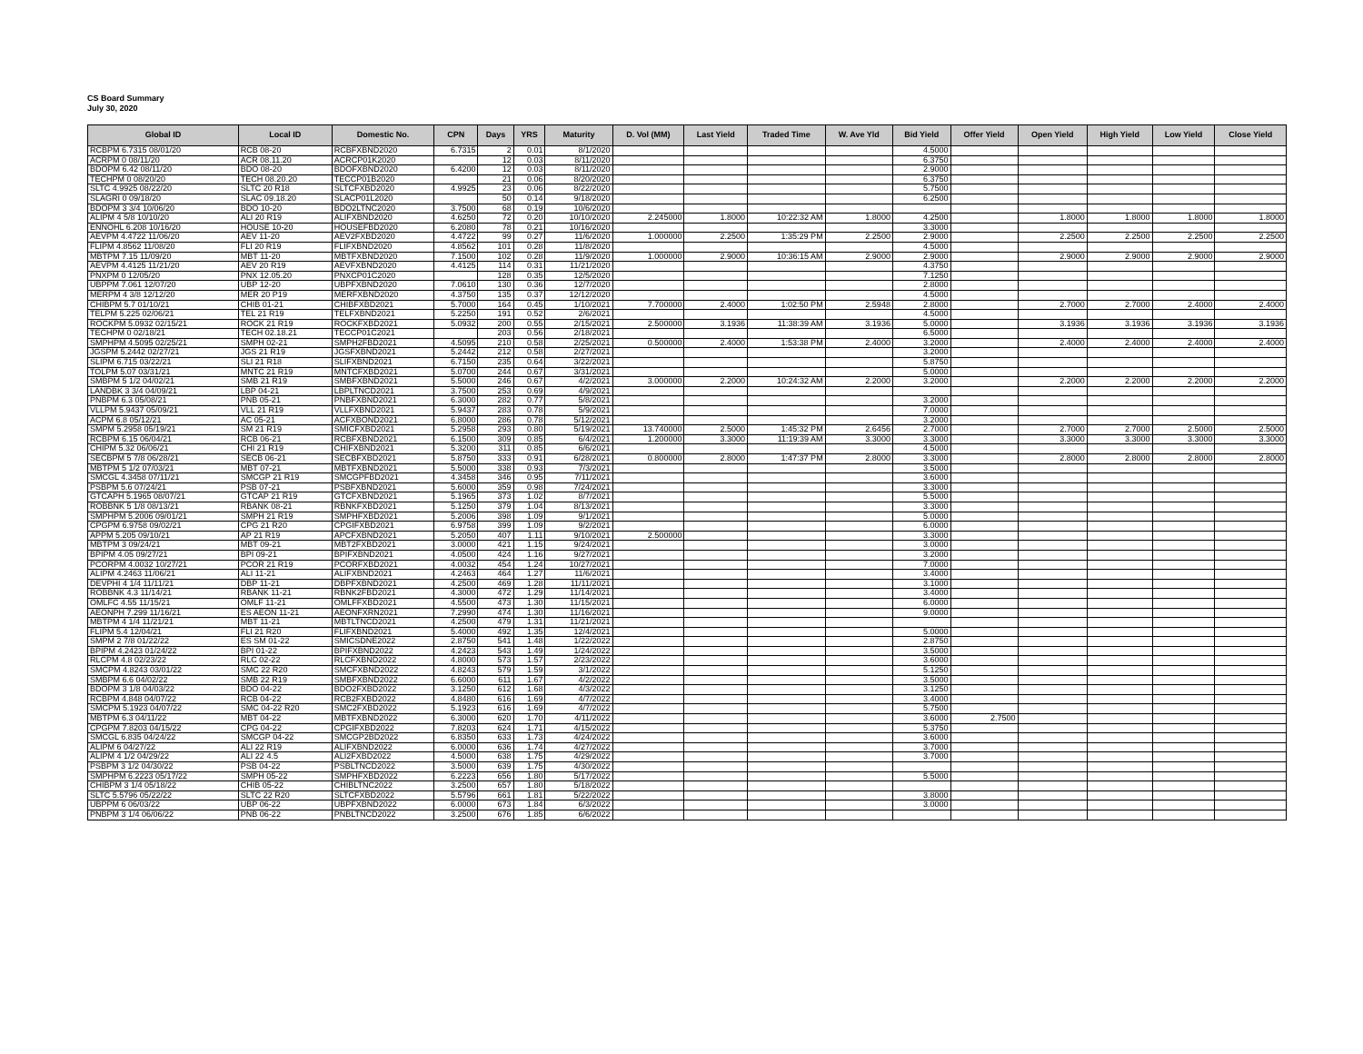CS Board Summary
July 30, 2020
| Global ID | Local ID | Domestic No. | CPN | Days | YRS | Maturity | D. Vol (MM) | Last Yield | Traded Time | W. Ave Yld | Bid Yield | Offer Yield | Open Yield | High Yield | Low Yield | Close Yield |
| --- | --- | --- | --- | --- | --- | --- | --- | --- | --- | --- | --- | --- | --- | --- | --- | --- |
| RCBPM 6.7315 08/01/20 | RCB 08-20 | RCBFXBND2020 | 6.7315 | 2 | 0.01 | 8/1/2020 | | | | | 4.5000 | | | | | |
| ACRPM 0 08/11/20 | ACR 08.11.20 | ACRCP01K2020 | | 12 | 0.03 | 8/11/2020 | | | | | 6.3750 | | | | | |
| BDOPM 6.42 08/11/20 | BDO 08-20 | BDOFXBND2020 | 6.4200 | 12 | 0.03 | 8/11/2020 | | | | | 2.9000 | | | | | |
| TECHPM 0 08/20/20 | TECH 08.20.20 | TECCP01B2020 | | 21 | 0.06 | 8/20/2020 | | | | | 6.3750 | | | | | |
| SLTC 4.9925 08/22/20 | SLTC 20 R18 | SLTCFXBD2020 | 4.9925 | 23 | 0.06 | 8/22/2020 | | | | | 5.7500 | | | | | |
| SLAGRI 0 09/18/20 | SLAC 09.18.20 | SLACP01L2020 | | 50 | 0.14 | 9/18/2020 | | | | | 6.2500 | | | | | |
| BDOPM 3 3/4 10/06/20 | BDO 10-20 | BDO2LTNC2020 | 3.7500 | 68 | 0.19 | 10/6/2020 | | | | | | | | | | |
| ALIPM 4 5/8 10/10/20 | ALI 20 R19 | ALIFXBND2020 | 4.6250 | 72 | 0.20 | 10/10/2020 | 2.245000 | 1.8000 | 10:22:32 AM | 1.8000 | 4.2500 | | 1.8000 | 1.8000 | 1.8000 | 1.8000 |
| ENNOHL 6.208 10/16/20 | HOUSE 10-20 | HOUSEFBD2020 | 6.2080 | 78 | 0.21 | 10/16/2020 | | | | | 3.3000 | | | | | |
| AEVPM 4.4722 11/06/20 | AEV 11-20 | AEV2FXBD2020 | 4.4722 | 99 | 0.27 | 11/6/2020 | 1.000000 | 2.2500 | 1:35:29 PM | 2.2500 | 2.9000 | | 2.2500 | 2.2500 | 2.2500 | 2.2500 |
| FLIPM 4.8562 11/08/20 | FLI 20 R19 | FLIFXBND2020 | 4.8562 | 101 | 0.28 | 11/8/2020 | | | | | 4.5000 | | | | | |
| MBTPM 7.15 11/09/20 | MBT 11-20 | MBTFXBND2020 | 7.1500 | 102 | 0.28 | 11/9/2020 | 1.000000 | 2.9000 | 10:36:15 AM | 2.9000 | 2.9000 | | 2.9000 | 2.9000 | 2.9000 | 2.9000 |
| AEVPM 4.4125 11/21/20 | AEV 20 R19 | AEVFXBND2020 | 4.4125 | 114 | 0.31 | 11/21/2020 | | | | | 4.3750 | | | | | |
| PNXPM 0 12/05/20 | PNX 12.05.20 | PNXCP01C2020 | | 128 | 0.35 | 12/5/2020 | | | | | 7.1250 | | | | | |
| UBPPM 7.061 12/07/20 | UBP 12-20 | UBPFXBND2020 | 7.0610 | 130 | 0.36 | 12/7/2020 | | | | | 2.8000 | | | | | |
| MERPM 4 3/8 12/12/20 | MER 20 P19 | MERFXBND2020 | 4.3750 | 135 | 0.37 | 12/12/2020 | | | | | 4.5000 | | | | | |
| CHIBPM 5.7 01/10/21 | CHIB 01-21 | CHIBFXBD2021 | 5.7000 | 164 | 0.45 | 1/10/2021 | 7.700000 | 2.4000 | 1:02:50 PM | 2.5948 | 2.8000 | | 2.7000 | 2.7000 | 2.4000 | 2.4000 |
| TELPM 5.225 02/06/21 | TEL 21 R19 | TELFXBND2021 | 5.2250 | 191 | 0.52 | 2/6/2021 | | | | | 4.5000 | | | | | |
| ROCKPM 5.0932 02/15/21 | ROCK 21 R19 | ROCKFXBD2021 | 5.0932 | 200 | 0.55 | 2/15/2021 | 2.500000 | 3.1936 | 11:38:39 AM | 3.1936 | 5.0000 | | 3.1936 | 3.1936 | 3.1936 | 3.1936 |
| TECHPM 0 02/18/21 | TECH 02.18.21 | TECCP01C2021 | | 203 | 0.56 | 2/18/2021 | | | | | 6.5000 | | | | | |
| SMPHPM 4.5095 02/25/21 | SMPH 02-21 | SMPH2FBD2021 | 4.5095 | 210 | 0.58 | 2/25/2021 | 0.500000 | 2.4000 | 1:53:38 PM | 2.4000 | 3.2000 | | 2.4000 | 2.4000 | 2.4000 | 2.4000 |
| JGSPM 5.2442 02/27/21 | JGS 21 R19 | JGSFXBND2021 | 5.2442 | 212 | 0.58 | 2/27/2021 | | | | | 3.2000 | | | | | |
| SLIPM 6.715 03/22/21 | SLI 21 R18 | SLIFXBND2021 | 6.7150 | 235 | 0.64 | 3/22/2021 | | | | | 5.8750 | | | | | |
| TOLPM 5.07 03/31/21 | MNTC 21 R19 | MNTCFXBD2021 | 5.0700 | 244 | 0.67 | 3/31/2021 | | | | | 5.0000 | | | | | |
| SMBPM 5 1/2 04/02/21 | SMB 21 R19 | SMBFXBND2021 | 5.5000 | 246 | 0.67 | 4/2/2021 | 3.000000 | 2.2000 | 10:24:32 AM | 2.2000 | 3.2000 | | 2.2000 | 2.2000 | 2.2000 | 2.2000 |
| LANDBK 3 3/4 04/09/21 | LBP 04-21 | LBPLTNCD2021 | 3.7500 | 253 | 0.69 | 4/9/2021 | | | | | | | | | | |
| PNBPM 6.3 05/08/21 | PNB 05-21 | PNBFXBND2021 | 6.3000 | 282 | 0.77 | 5/8/2021 | | | | | 3.2000 | | | | | |
| VLLPM 5.9437 05/09/21 | VLL 21 R19 | VLLFXBND2021 | 5.9437 | 283 | 0.78 | 5/9/2021 | | | | | 7.0000 | | | | | |
| ACPM 6.8 05/12/21 | AC 05-21 | ACFXBOND2021 | 6.8000 | 286 | 0.78 | 5/12/2021 | | | | | 3.2000 | | | | | |
| SMPM 5.2958 05/19/21 | SM 21 R19 | SMICFXBD2021 | 5.2958 | 293 | 0.80 | 5/19/2021 | 13.740000 | 2.5000 | 1:45:32 PM | 2.6456 | 2.7000 | | 2.7000 | 2.7000 | 2.5000 | 2.5000 |
| RCBPM 6.15 06/04/21 | RCB 06-21 | RCBFXBND2021 | 6.1500 | 309 | 0.85 | 6/4/2021 | 1.200000 | 3.3000 | 11:19:39 AM | 3.3000 | 3.3000 | | 3.3000 | 3.3000 | 3.3000 | 3.3000 |
| CHIPM 5.32 06/06/21 | CHI 21 R19 | CHIFXBND2021 | 5.3200 | 311 | 0.85 | 6/6/2021 | | | | | 4.5000 | | | | | |
| SECBPM 5 7/8 06/28/21 | SECB 06-21 | SECBFXBD2021 | 5.8750 | 333 | 0.91 | 6/28/2021 | 0.800000 | 2.8000 | 1:47:37 PM | 2.8000 | 3.3000 | | 2.8000 | 2.8000 | 2.8000 | 2.8000 |
| MBTPM 5 1/2 07/03/21 | MBT 07-21 | MBTFXBND2021 | 5.5000 | 338 | 0.93 | 7/3/2021 | | | | | 3.5000 | | | | | |
| SMCGL 4.3458 07/11/21 | SMCGP 21 R19 | SMCGPFBD2021 | 4.3458 | 346 | 0.95 | 7/11/2021 | | | | | 3.6000 | | | | | |
| PSBPM 5.6 07/24/21 | PSB 07-21 | PSBFXBND2021 | 5.6000 | 359 | 0.98 | 7/24/2021 | | | | | 3.3000 | | | | | |
| GTCAPH 5.1965 08/07/21 | GTCAP 21 R19 | GTCFXBND2021 | 5.1965 | 373 | 1.02 | 8/7/2021 | | | | | 5.5000 | | | | | |
| ROBBNK 5 1/8 08/13/21 | RBANK 08-21 | RBNKFXBD2021 | 5.1250 | 379 | 1.04 | 8/13/2021 | | | | | 3.3000 | | | | | |
| SMPHPM 5.2006 09/01/21 | SMPH 21 R19 | SMPHFXBD2021 | 5.2006 | 398 | 1.09 | 9/1/2021 | | | | | 5.0000 | | | | | |
| CPGPM 6.9758 09/02/21 | CPG 21 R20 | CPGIFXBD2021 | 6.9758 | 399 | 1.09 | 9/2/2021 | | | | | 6.0000 | | | | | |
| APPM 5.205 09/10/21 | AP 21 R19 | APCFXBND2021 | 5.2050 | 407 | 1.11 | 9/10/2021 | 2.500000 | | | | 3.3000 | | | | | |
| MBTPM 3 09/24/21 | MBT 09-21 | MBT2FXBD2021 | 3.0000 | 421 | 1.15 | 9/24/2021 | | | | | 3.0000 | | | | | |
| BPIPM 4.05 09/27/21 | BPI 09-21 | BPIFXBND2021 | 4.0500 | 424 | 1.16 | 9/27/2021 | | | | | 3.2000 | | | | | |
| PCORPM 4.0032 10/27/21 | PCOR 21 R19 | PCORFXBD2021 | 4.0032 | 454 | 1.24 | 10/27/2021 | | | | | 7.0000 | | | | | |
| ALIPM 4.2463 11/06/21 | ALI 11-21 | ALIFXBND2021 | 4.2463 | 464 | 1.27 | 11/6/2021 | | | | | 3.4000 | | | | | |
| DEVPHI 4 1/4 11/11/21 | DBP 11-21 | DBPFXBND2021 | 4.2500 | 469 | 1.28 | 11/11/2021 | | | | | 3.1000 | | | | | |
| ROBBNK 4.3 11/14/21 | RBANK 11-21 | RBNK2FBD2021 | 4.3000 | 472 | 1.29 | 11/14/2021 | | | | | 3.4000 | | | | | |
| OMLFC 4.55 11/15/21 | OMLF 11-21 | OMLFFXBD2021 | 4.5500 | 473 | 1.30 | 11/15/2021 | | | | | 6.0000 | | | | | |
| AEONPH 7.299 11/16/21 | ES AEON 11-21 | AEONFXRN2021 | 7.2990 | 474 | 1.30 | 11/16/2021 | | | | | 9.0000 | | | | | |
| MBTPM 4 1/4 11/21/21 | MBT 11-21 | MBTLTNCD2021 | 4.2500 | 479 | 1.31 | 11/21/2021 | | | | | | | | | | |
| FLIPM 5.4 12/04/21 | FLI 21 R20 | FLIFXBND2021 | 5.4000 | 492 | 1.35 | 12/4/2021 | | | | | 5.0000 | | | | | |
| SMPM 2 7/8 01/22/22 | ES SM 01-22 | SMICSDNE2022 | 2.8750 | 541 | 1.48 | 1/22/2022 | | | | | 2.8750 | | | | | |
| BPIPM 4.2423 01/24/22 | BPI 01-22 | BPIFXBND2022 | 4.2423 | 543 | 1.49 | 1/24/2022 | | | | | 3.5000 | | | | | |
| RLCPM 4.8 02/23/22 | RLC 02-22 | RLCFXBND2022 | 4.8000 | 573 | 1.57 | 2/23/2022 | | | | | 3.6000 | | | | | |
| SMCPM 4.8243 03/01/22 | SMC 22 R20 | SMCFXBND2022 | 4.8243 | 579 | 1.59 | 3/1/2022 | | | | | 5.1250 | | | | | |
| SMBPM 6.6 04/02/22 | SMB 22 R19 | SMBFXBND2022 | 6.6000 | 611 | 1.67 | 4/2/2022 | | | | | 3.5000 | | | | | |
| BDOPM 3 1/8 04/03/22 | BDO 04-22 | BDO2FXBD2022 | 3.1250 | 612 | 1.68 | 4/3/2022 | | | | | 3.1250 | | | | | |
| RCBPM 4.848 04/07/22 | RCB 04-22 | RCB2FXBD2022 | 4.8480 | 616 | 1.69 | 4/7/2022 | | | | | 3.4000 | | | | | |
| SMCPM 5.1923 04/07/22 | SMC 04-22 R20 | SMC2FXBD2022 | 5.1923 | 616 | 1.69 | 4/7/2022 | | | | | 5.7500 | | | | | |
| MBTPM 6.3 04/11/22 | MBT 04-22 | MBTFXBND2022 | 6.3000 | 620 | 1.70 | 4/11/2022 | | | | | 3.6000 | 2.7500 | | | | |
| CPGPM 7.8203 04/15/22 | CPG 04-22 | CPGIFXBD2022 | 7.8203 | 624 | 1.71 | 4/15/2022 | | | | | 5.3750 | | | | | |
| SMCGL 6.835 04/24/22 | SMCGP 04-22 | SMCGP2BD2022 | 6.8350 | 633 | 1.73 | 4/24/2022 | | | | | 3.6000 | | | | | |
| ALIPM 6 04/27/22 | ALI 22 R19 | ALIFXBND2022 | 6.0000 | 636 | 1.74 | 4/27/2022 | | | | | 3.7000 | | | | | |
| ALIPM 4 1/2 04/29/22 | ALI 22 4.5 | ALI2FXBD2022 | 4.5000 | 638 | 1.75 | 4/29/2022 | | | | | 3.7000 | | | | | |
| PSBPM 3 1/2 04/30/22 | PSB 04-22 | PSBLTNCD2022 | 3.5000 | 639 | 1.75 | 4/30/2022 | | | | | | | | | | |
| SMPHPM 6.2223 05/17/22 | SMPH 05-22 | SMPHFXBD2022 | 6.2223 | 656 | 1.80 | 5/17/2022 | | | | | 5.5000 | | | | | |
| CHIBPM 3 1/4 05/18/22 | CHIB 05-22 | CHIBLTNC2022 | 3.2500 | 657 | 1.80 | 5/18/2022 | | | | | | | | | | |
| SLTC 5.5796 05/22/22 | SLTC 22 R20 | SLTCFXBD2022 | 5.5796 | 661 | 1.81 | 5/22/2022 | | | | | 3.8000 | | | | | |
| UBPPM 6 06/03/22 | UBP 06-22 | UBPFXBND2022 | 6.0000 | 673 | 1.84 | 6/3/2022 | | | | | 3.0000 | | | | | |
| PNBPM 3 1/4 06/06/22 | PNB 06-22 | PNBLTNCD2022 | 3.2500 | 676 | 1.85 | 6/6/2022 | | | | | | | | | | |